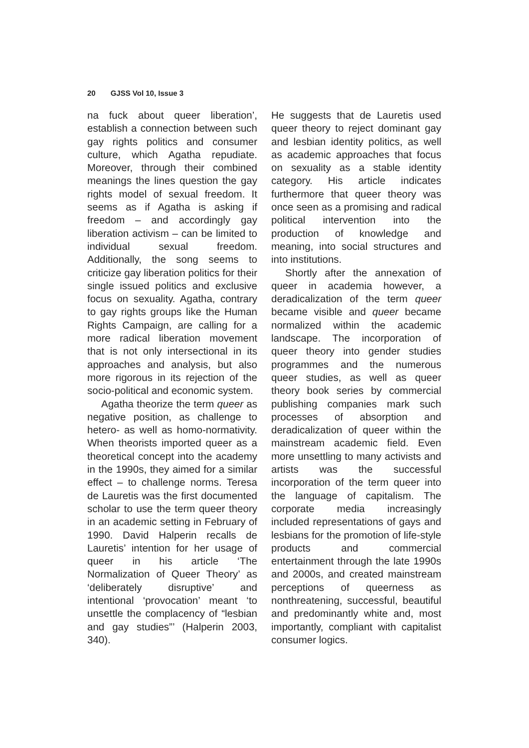20 GJSS Vol 10, Issue 3
na fuck about queer liberation’, establish a connection between such gay rights politics and consumer culture, which Agatha repudiate. Moreover, through their combined meanings the lines question the gay rights model of sexual freedom. It seems as if Agatha is asking if freedom – and accordingly gay liberation activism – can be limited to individual sexual freedom. Additionally, the song seems to criticize gay liberation politics for their single issued politics and exclusive focus on sexuality. Agatha, contrary to gay rights groups like the Human Rights Campaign, are calling for a more radical liberation movement that is not only intersectional in its approaches and analysis, but also more rigorous in its rejection of the socio-political and economic system.
Agatha theorize the term queer as negative position, as challenge to hetero- as well as homo-normativity. When theorists imported queer as a theoretical concept into the academy in the 1990s, they aimed for a similar effect – to challenge norms. Teresa de Lauretis was the first documented scholar to use the term queer theory in an academic setting in February of 1990. David Halperin recalls de Lauretis’ intention for her usage of queer in his article ‘The Normalization of Queer Theory’ as ‘deliberately disruptive’ and intentional ‘provocation’ meant ‘to unsettle the complacency of “lesbian and gay studies”’ (Halperin 2003, 340).
He suggests that de Lauretis used queer theory to reject dominant gay and lesbian identity politics, as well as academic approaches that focus on sexuality as a stable identity category. His article indicates furthermore that queer theory was once seen as a promising and radical political intervention into the production of knowledge and meaning, into social structures and into institutions.
Shortly after the annexation of queer in academia however, a deradicalization of the term queer became visible and queer became normalized within the academic landscape. The incorporation of queer theory into gender studies programmes and the numerous queer studies, as well as queer theory book series by commercial publishing companies mark such processes of absorption and deradicalization of queer within the mainstream academic field. Even more unsettling to many activists and artists was the successful incorporation of the term queer into the language of capitalism. The corporate media increasingly included representations of gays and lesbians for the promotion of life-style products and commercial entertainment through the late 1990s and 2000s, and created mainstream perceptions of queerness as nonthreatening, successful, beautiful and predominantly white and, most importantly, compliant with capitalist consumer logics.